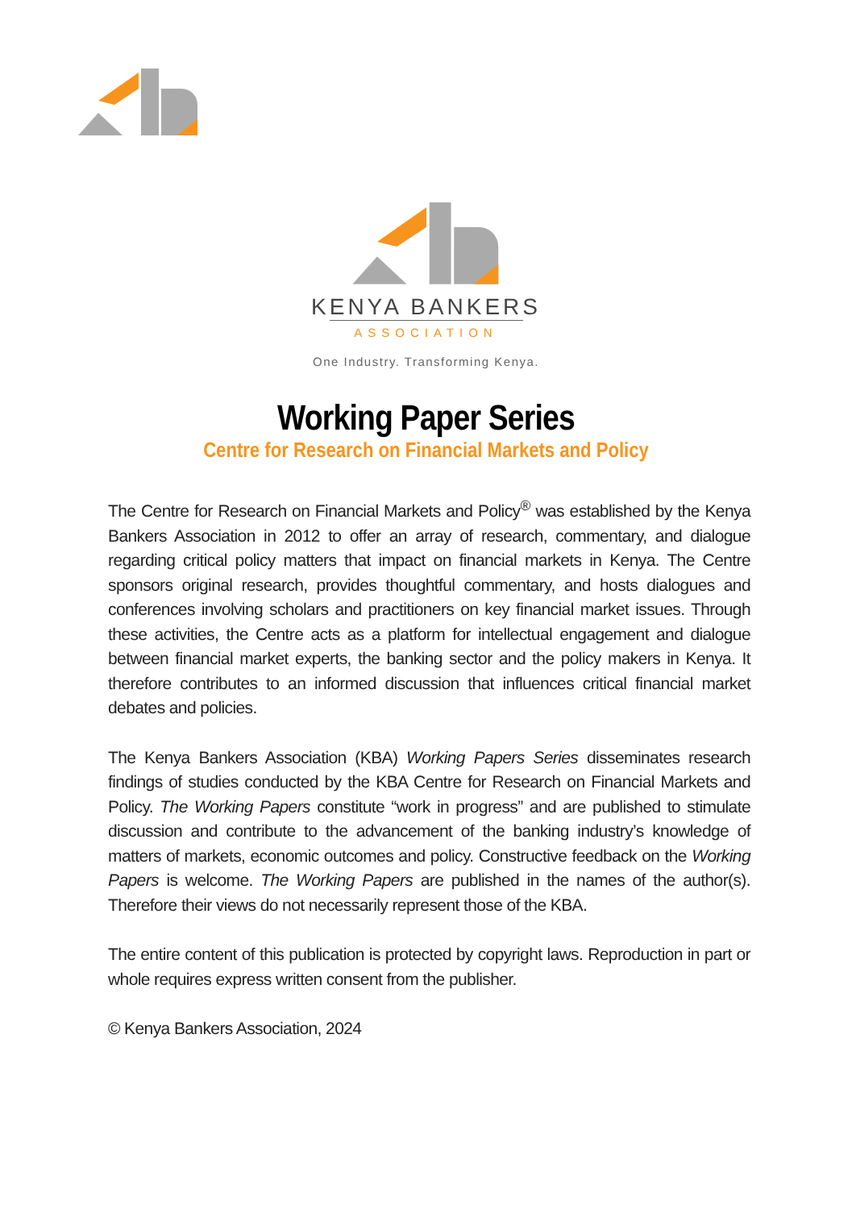KENYA BANKERS
ASSOCIATION
One Industry. Transforming Kenya.
Working Paper Series
Centre for Research on Financial Markets and Policy
The Centre for Research on Financial Markets and Policy<sup>®</sup> was established by the Kenya Bankers Association in 2012 to offer an array of research, commentary, and dialogue regarding critical policy matters that impact on financial markets in Kenya. The Centre sponsors original research, provides thoughtful commentary, and hosts dialogues and conferences involving scholars and practitioners on key financial market issues. Through these activities, the Centre acts as a platform for intellectual engagement and dialogue between financial market experts, the banking sector and the policy makers in Kenya. It therefore contributes to an informed discussion that influences critical financial market debates and policies.
The Kenya Bankers Association (KBA) Working Papers Series disseminates research findings of studies conducted by the KBA Centre for Research on Financial Markets and Policy. The Working Papers constitute “work in progress” and are published to stimulate discussion and contribute to the advancement of the banking industry’s knowledge of matters of markets, economic outcomes and policy. Constructive feedback on the Working Papers is welcome. The Working Papers are published in the names of the author(s). Therefore their views do not necessarily represent those of the KBA.
The entire content of this publication is protected by copyright laws. Reproduction in part or whole requires express written consent from the publisher.
© Kenya Bankers Association, 2024